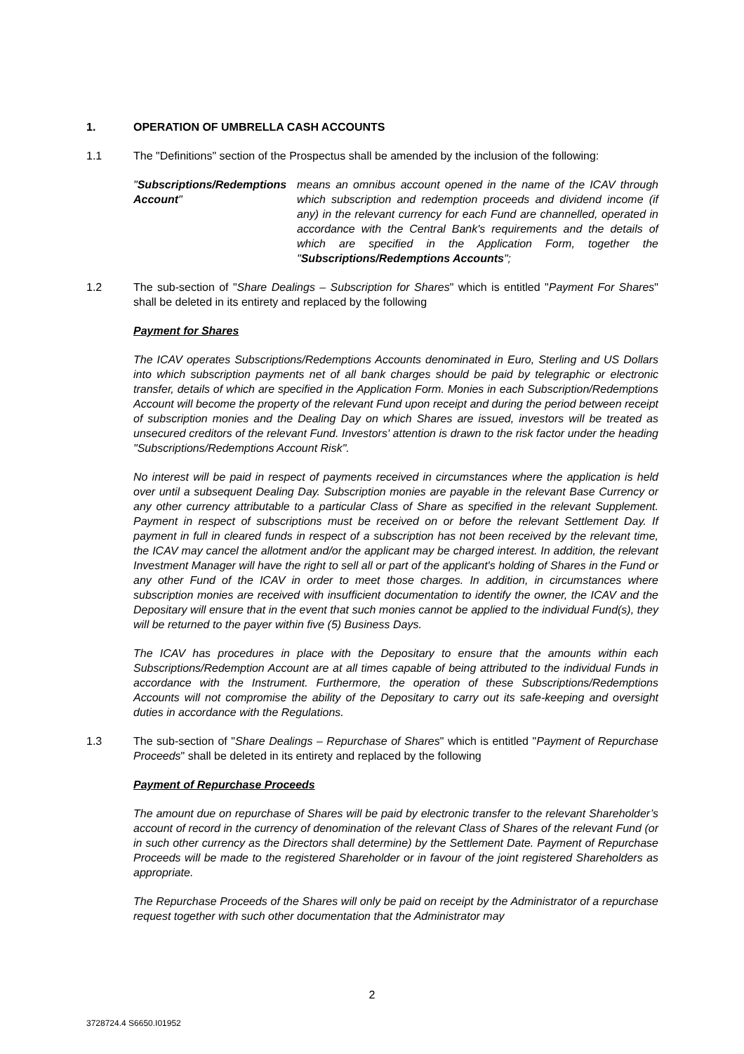1. OPERATION OF UMBRELLA CASH ACCOUNTS
1.1 The "Definitions" section of the Prospectus shall be amended by the inclusion of the following:
"Subscriptions/Redemptions Account"
means an omnibus account opened in the name of the ICAV through which subscription and redemption proceeds and dividend income (if any) in the relevant currency for each Fund are channelled, operated in accordance with the Central Bank's requirements and the details of which are specified in the Application Form, together the "Subscriptions/Redemptions Accounts";
1.2 The sub-section of "Share Dealings – Subscription for Shares" which is entitled "Payment For Shares" shall be deleted in its entirety and replaced by the following
Payment for Shares
The ICAV operates Subscriptions/Redemptions Accounts denominated in Euro, Sterling and US Dollars into which subscription payments net of all bank charges should be paid by telegraphic or electronic transfer, details of which are specified in the Application Form. Monies in each Subscription/Redemptions Account will become the property of the relevant Fund upon receipt and during the period between receipt of subscription monies and the Dealing Day on which Shares are issued, investors will be treated as unsecured creditors of the relevant Fund. Investors' attention is drawn to the risk factor under the heading "Subscriptions/Redemptions Account Risk".
No interest will be paid in respect of payments received in circumstances where the application is held over until a subsequent Dealing Day. Subscription monies are payable in the relevant Base Currency or any other currency attributable to a particular Class of Share as specified in the relevant Supplement. Payment in respect of subscriptions must be received on or before the relevant Settlement Day. If payment in full in cleared funds in respect of a subscription has not been received by the relevant time, the ICAV may cancel the allotment and/or the applicant may be charged interest. In addition, the relevant Investment Manager will have the right to sell all or part of the applicant's holding of Shares in the Fund or any other Fund of the ICAV in order to meet those charges. In addition, in circumstances where subscription monies are received with insufficient documentation to identify the owner, the ICAV and the Depositary will ensure that in the event that such monies cannot be applied to the individual Fund(s), they will be returned to the payer within five (5) Business Days.
The ICAV has procedures in place with the Depositary to ensure that the amounts within each Subscriptions/Redemption Account are at all times capable of being attributed to the individual Funds in accordance with the Instrument. Furthermore, the operation of these Subscriptions/Redemptions Accounts will not compromise the ability of the Depositary to carry out its safe-keeping and oversight duties in accordance with the Regulations.
1.3 The sub-section of "Share Dealings – Repurchase of Shares" which is entitled "Payment of Repurchase Proceeds" shall be deleted in its entirety and replaced by the following
Payment of Repurchase Proceeds
The amount due on repurchase of Shares will be paid by electronic transfer to the relevant Shareholder’s account of record in the currency of denomination of the relevant Class of Shares of the relevant Fund (or in such other currency as the Directors shall determine) by the Settlement Date. Payment of Repurchase Proceeds will be made to the registered Shareholder or in favour of the joint registered Shareholders as appropriate.
The Repurchase Proceeds of the Shares will only be paid on receipt by the Administrator of a repurchase request together with such other documentation that the Administrator may
2
3728724.4 S6650.I01952